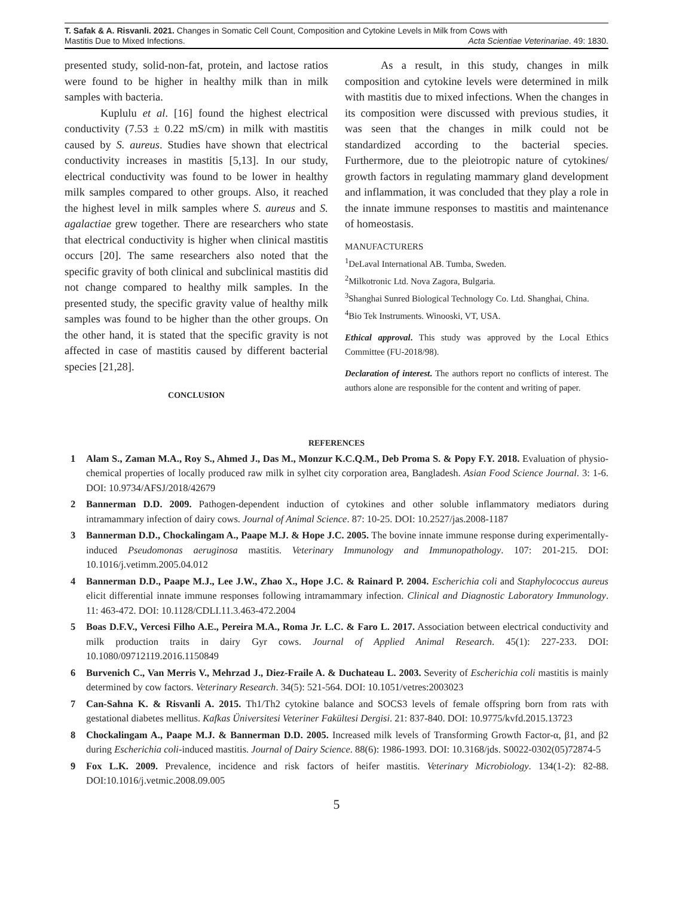T. Safak & A. Risvanli. 2021. Changes in Somatic Cell Count, Composition and Cytokine Levels in Milk from Cows with
Mastitis Due to Mixed Infections. Acta Scientiae Veterinariae. 49: 1830.
presented study, solid-non-fat, protein, and lactose ratios were found to be higher in healthy milk than in milk samples with bacteria.
Kuplulu et al. [16] found the highest electrical conductivity (7.53 ± 0.22 mS/cm) in milk with mastitis caused by S. aureus. Studies have shown that electrical conductivity increases in mastitis [5,13]. In our study, electrical conductivity was found to be lower in healthy milk samples compared to other groups. Also, it reached the highest level in milk samples where S. aureus and S. agalactiae grew together. There are researchers who state that electrical conductivity is higher when clinical mastitis occurs [20]. The same researchers also noted that the specific gravity of both clinical and subclinical mastitis did not change compared to healthy milk samples. In the presented study, the specific gravity value of healthy milk samples was found to be higher than the other groups. On the other hand, it is stated that the specific gravity is not affected in case of mastitis caused by different bacterial species [21,28].
CONCLUSION
As a result, in this study, changes in milk composition and cytokine levels were determined in milk with mastitis due to mixed infections. When the changes in its composition were discussed with previous studies, it was seen that the changes in milk could not be standardized according to the bacterial species. Furthermore, due to the pleiotropic nature of cytokines/ growth factors in regulating mammary gland development and inflammation, it was concluded that they play a role in the innate immune responses to mastitis and maintenance of homeostasis.
MANUFACTURERS
<sup>1</sup> DeLaval International AB. Tumba, Sweden.
<sup>2</sup> Milkotronic Ltd. Nova Zagora, Bulgaria.
<sup>3</sup> Shanghai Sunred Biological Technology Co. Ltd. Shanghai, China.
<sup>4</sup> Bio Tek Instruments. Winooski, VT, USA.
Ethical approval. This study was approved by the Local Ethics Committee (FU-2018/98).
Declaration of interest. The authors report no conflicts of interest. The authors alone are responsible for the content and writing of paper.
REFERENCES
1 Alam S., Zaman M.A., Roy S., Ahmed J., Das M., Monzur K.C.Q.M., Deb Proma S. & Popy F.Y. 2018. Evaluation of physio-chemical properties of locally produced raw milk in sylhet city corporation area, Bangladesh. Asian Food Science Journal. 3: 1-6. DOI: 10.9734/AFSJ/2018/42679
2 Bannerman D.D. 2009. Pathogen-dependent induction of cytokines and other soluble inflammatory mediators during intramammary infection of dairy cows. Journal of Animal Science. 87: 10-25. DOI: 10.2527/jas.2008-1187
3 Bannerman D.D., Chockalingam A., Paape M.J. & Hope J.C. 2005. The bovine innate immune response during experimentally-induced Pseudomonas aeruginosa mastitis. Veterinary Immunology and Immunopathology. 107: 201-215. DOI: 10.1016/j.vetimm.2005.04.012
4 Bannerman D.D., Paape M.J., Lee J.W., Zhao X., Hope J.C. & Rainard P. 2004. Escherichia coli and Staphylococcus aureus elicit differential innate immune responses following intramammary infection. Clinical and Diagnostic Laboratory Immunology. 11: 463-472. DOI: 10.1128/CDLI.11.3.463-472.2004
5 Boas D.F.V., Vercesi Filho A.E., Pereira M.A., Roma Jr. L.C. & Faro L. 2017. Association between electrical conductivity and milk production traits in dairy Gyr cows. Journal of Applied Animal Research. 45(1): 227-233. DOI: 10.1080/09712119.2016.1150849
6 Burvenich C., Van Merris V., Mehrzad J., Diez-Fraile A. & Duchateau L. 2003. Severity of Escherichia coli mastitis is mainly determined by cow factors. Veterinary Research. 34(5): 521-564. DOI: 10.1051/vetres:2003023
7 Can-Sahna K. & Risvanli A. 2015. Th1/Th2 cytokine balance and SOCS3 levels of female offspring born from rats with gestational diabetes mellitus. Kafkas Üniversitesi Veteriner Fakültesi Dergisi. 21: 837-840. DOI: 10.9775/kvfd.2015.13723
8 Chockalingam A., Paape M.J. & Bannerman D.D. 2005. Increased milk levels of Transforming Growth Factor-α, β1, and β2 during Escherichia coli-induced mastitis. Journal of Dairy Science. 88(6): 1986-1993. DOI: 10.3168/jds. S0022-0302(05)72874-5
9 Fox L.K. 2009. Prevalence, incidence and risk factors of heifer mastitis. Veterinary Microbiology. 134(1-2): 82-88. DOI:10.1016/j.vetmic.2008.09.005
5